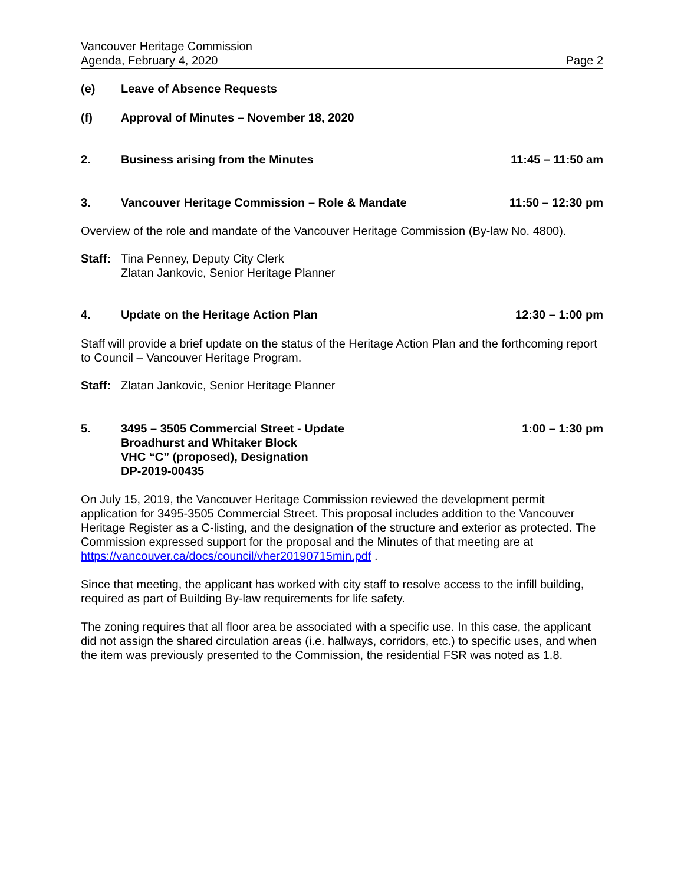Vancouver Heritage Commission
Agenda, February 4, 2020
Page 2
(e) Leave of Absence Requests
(f) Approval of Minutes – November 18, 2020
2. Business arising from the Minutes
11:45 – 11:50 am
3. Vancouver Heritage Commission – Role & Mandate
11:50 – 12:30 pm
Overview of the role and mandate of the Vancouver Heritage Commission (By-law No. 4800).
Staff:
Tina Penney, Deputy City Clerk
Zlatan Jankovic, Senior Heritage Planner
4. Update on the Heritage Action Plan
12:30 – 1:00 pm
Staff will provide a brief update on the status of the Heritage Action Plan and the forthcoming report to Council – Vancouver Heritage Program.
Staff:
Zlatan Jankovic, Senior Heritage Planner
5. 3495 – 3505 Commercial Street - Update
Broadhurst and Whitaker Block
VHC “C” (proposed), Designation
DP-2019-00435
1:00 – 1:30 pm
On July 15, 2019, the Vancouver Heritage Commission reviewed the development permit application for 3495-3505 Commercial Street. This proposal includes addition to the Vancouver Heritage Register as a C-listing, and the designation of the structure and exterior as protected. The Commission expressed support for the proposal and the Minutes of that meeting are at https://vancouver.ca/docs/council/vher20190715min.pdf .
Since that meeting, the applicant has worked with city staff to resolve access to the infill building, required as part of Building By-law requirements for life safety.
The zoning requires that all floor area be associated with a specific use. In this case, the applicant did not assign the shared circulation areas (i.e. hallways, corridors, etc.) to specific uses, and when the item was previously presented to the Commission, the residential FSR was noted as 1.8.